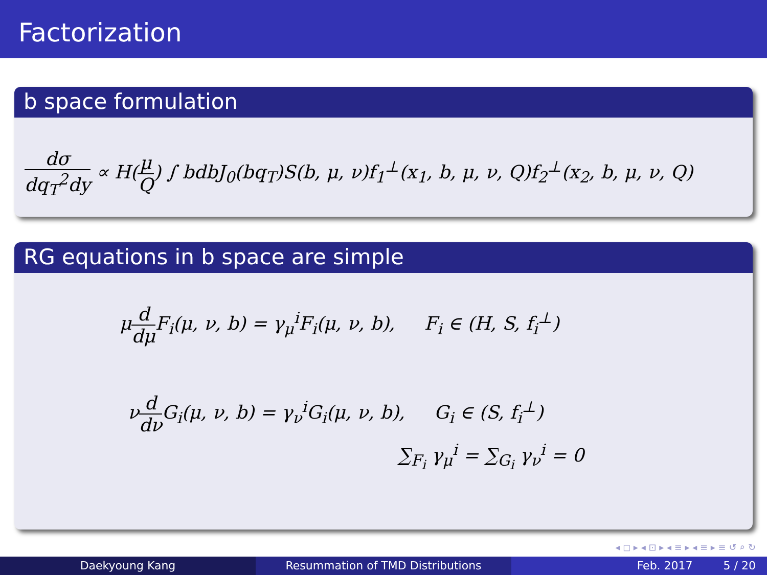Factorization
b space formulation
dσ dq<sub>T</sub><sup>2</sup>dy ∝ H(μ Q) ∫ bdbJ<sub>0</sub>(bq<sub>T</sub>)S(b, μ, ν)f<sub>1</sub><sup>⊥</sup>(x<sub>1</sub>, b, μ, ν, Q)f<sub>2</sub><sup>⊥</sup>(x<sub>2</sub>, b, μ, ν, Q)
RG equations in b space are simple
μd dμ F<sub>i</sub>(μ, ν, b) = γ<sub>μ</sub><sup>i</sup>F<sub>i</sub>(μ, ν, b), F<sub>i</sub> ∈ (H, S, f<sub>i</sub><sup>⊥</sup>)
νd dν G<sub>i</sub>(μ, ν, b) = γ<sub>ν</sub><sup>i</sup>G<sub>i</sub>(μ, ν, b), G<sub>i</sub> ∈ (S, f<sub>i</sub><sup>⊥</sup>)
∑<sub>F<sub>i</sub></sub> γ<sub>μ</sub><sup>i</sup> = ∑<sub>G<sub>i</sub></sub> γ<sub>ν</sub><sup>i</sup> = 0
◂ ◻ ▸ ◂ ⊡ ▸ ◂ ≡ ▸ ◂ ≡ ▸ ≡ ↺ ⌕ ↻
Daekyoung Kang Resummation of TMD Distributions Feb. 2017 5 / 20